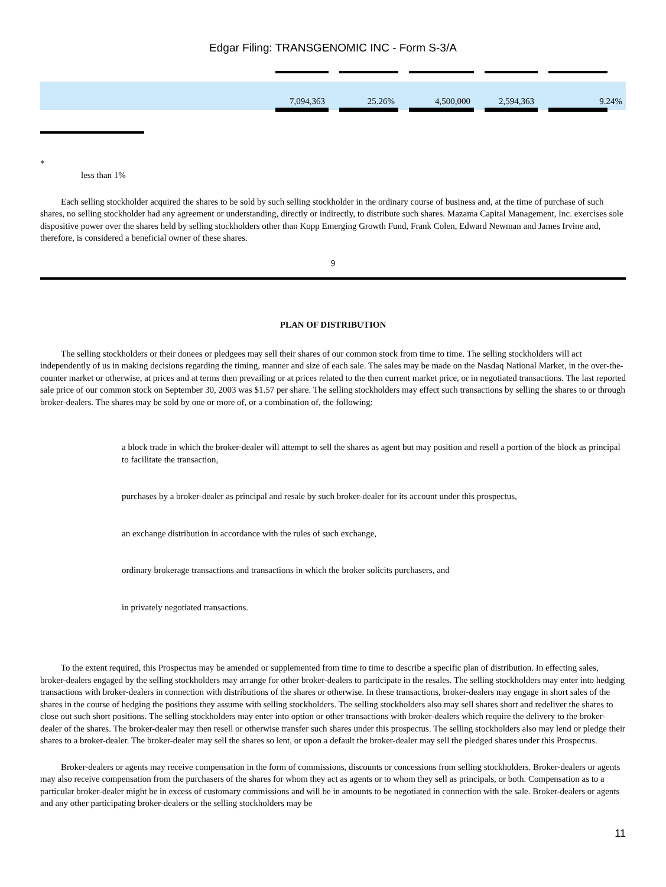Edgar Filing: TRANSGENOMIC INC - Form S-3/A
| | 7,094,363 | | 25.26% | | 4,500,000 | | 2,594,363 | | 9.24% | |
*
less than 1%
Each selling stockholder acquired the shares to be sold by such selling stockholder in the ordinary course of business and, at the time of purchase of such shares, no selling stockholder had any agreement or understanding, directly or indirectly, to distribute such shares. Mazama Capital Management, Inc. exercises sole dispositive power over the shares held by selling stockholders other than Kopp Emerging Growth Fund, Frank Colen, Edward Newman and James Irvine and, therefore, is considered a beneficial owner of these shares.
9
PLAN OF DISTRIBUTION
The selling stockholders or their donees or pledgees may sell their shares of our common stock from time to time. The selling stockholders will act independently of us in making decisions regarding the timing, manner and size of each sale. The sales may be made on the Nasdaq National Market, in the over-the-counter market or otherwise, at prices and at terms then prevailing or at prices related to the then current market price, or in negotiated transactions. The last reported sale price of our common stock on September 30, 2003 was $1.57 per share. The selling stockholders may effect such transactions by selling the shares to or through broker-dealers. The shares may be sold by one or more of, or a combination of, the following:
a block trade in which the broker-dealer will attempt to sell the shares as agent but may position and resell a portion of the block as principal to facilitate the transaction,
purchases by a broker-dealer as principal and resale by such broker-dealer for its account under this prospectus,
an exchange distribution in accordance with the rules of such exchange,
ordinary brokerage transactions and transactions in which the broker solicits purchasers, and
in privately negotiated transactions.
To the extent required, this Prospectus may be amended or supplemented from time to time to describe a specific plan of distribution. In effecting sales, broker-dealers engaged by the selling stockholders may arrange for other broker-dealers to participate in the resales. The selling stockholders may enter into hedging transactions with broker-dealers in connection with distributions of the shares or otherwise. In these transactions, broker-dealers may engage in short sales of the shares in the course of hedging the positions they assume with selling stockholders. The selling stockholders also may sell shares short and redeliver the shares to close out such short positions. The selling stockholders may enter into option or other transactions with broker-dealers which require the delivery to the broker-dealer of the shares. The broker-dealer may then resell or otherwise transfer such shares under this prospectus. The selling stockholders also may lend or pledge their shares to a broker-dealer. The broker-dealer may sell the shares so lent, or upon a default the broker-dealer may sell the pledged shares under this Prospectus.
Broker-dealers or agents may receive compensation in the form of commissions, discounts or concessions from selling stockholders. Broker-dealers or agents may also receive compensation from the purchasers of the shares for whom they act as agents or to whom they sell as principals, or both. Compensation as to a particular broker-dealer might be in excess of customary commissions and will be in amounts to be negotiated in connection with the sale. Broker-dealers or agents and any other participating broker-dealers or the selling stockholders may be
11